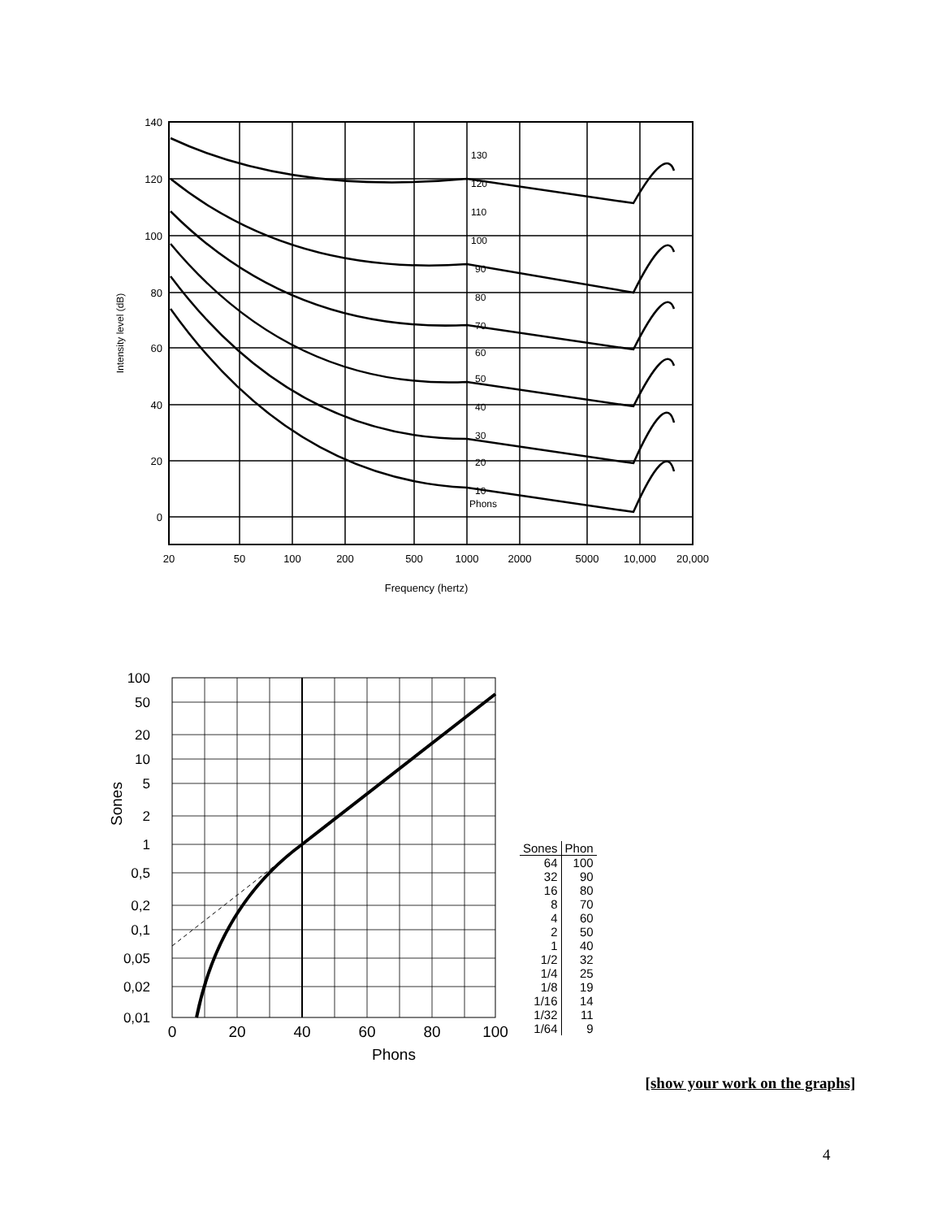140
120
100
80
60
40
20
0
130
120
110
100
90
80
70
60
50
40
30
20
10
Phons
20
50
100
200
500
1000
2000
5000
10,000
20,000
Frequency (hertz)
Intensity level (dB)
100
50
20
10
5
2
1
0,5
0,2
0,1
0,05
0,02
0,01
0
20
40
60
80
100
Phons
Sones
| Sones | Phon |
| --- | --- |
| 64 | 100 |
| 32 | 90 |
| 16 | 80 |
| 8 | 70 |
| 4 | 60 |
| 2 | 50 |
| 1 | 40 |
| 1/2 | 32 |
| 1/4 | 25 |
| 1/8 | 19 |
| 1/16 | 14 |
| 1/32 | 11 |
| 1/64 | 9 |
[show your work on the graphs]
4